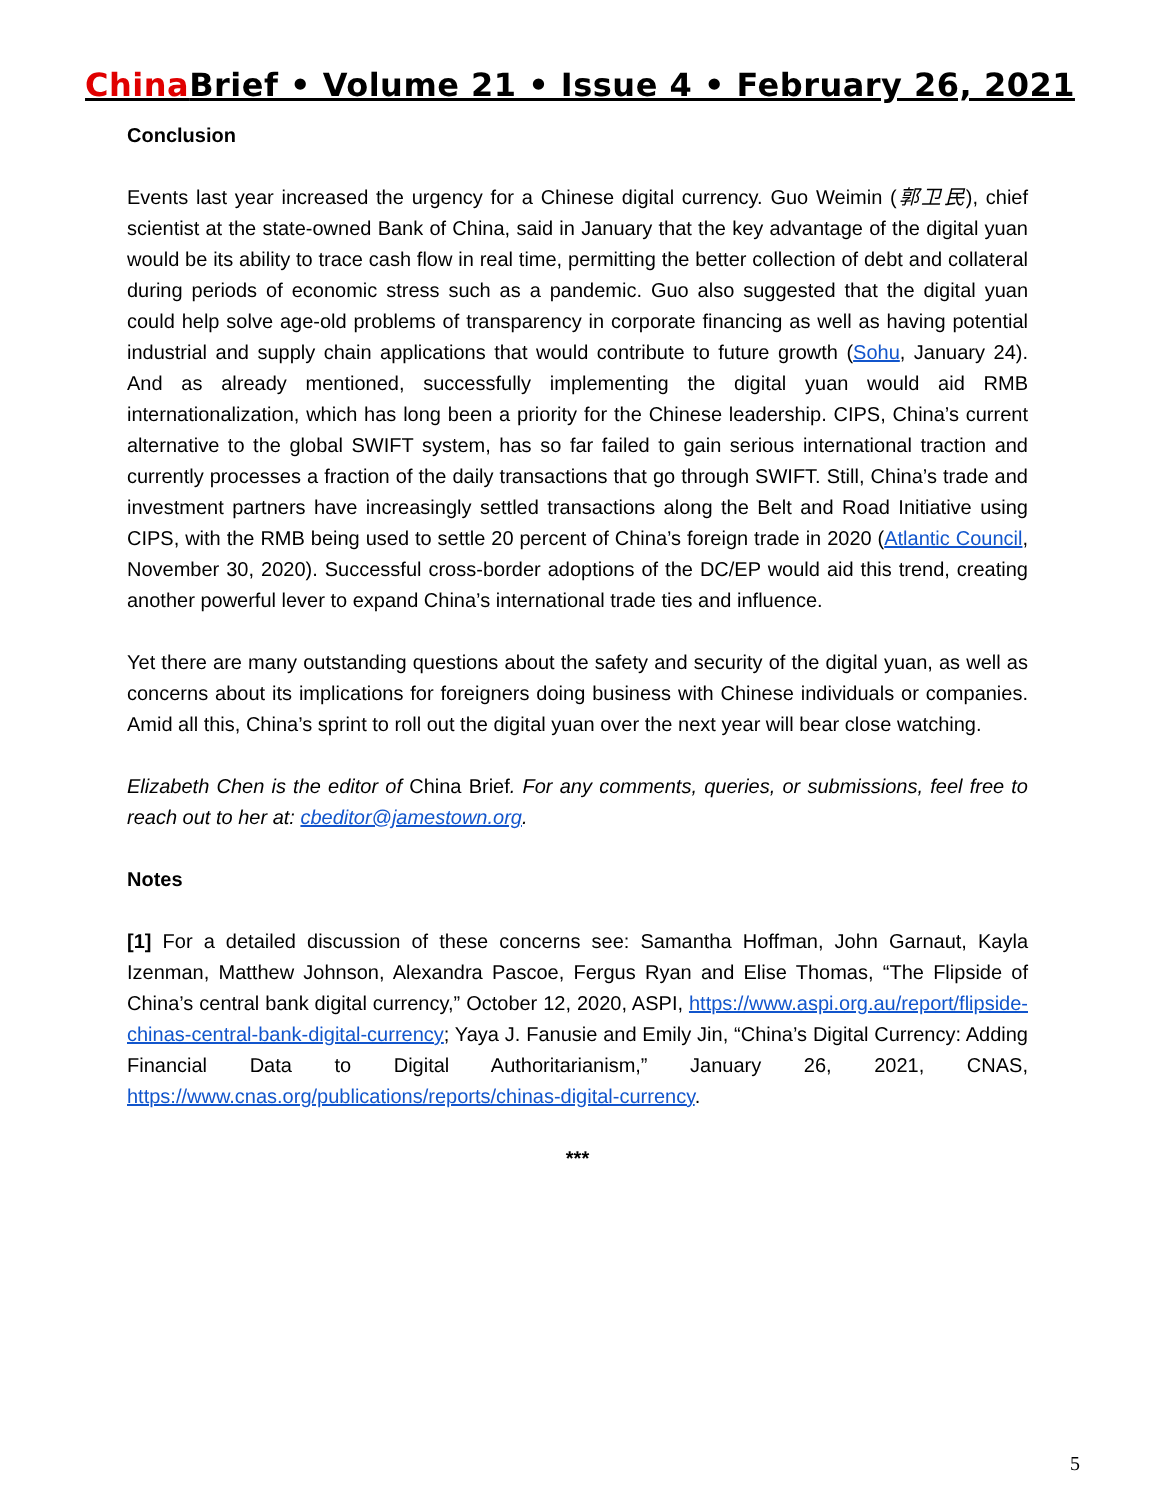China Brief • Volume 21 • Issue 4 • February 26, 2021
Conclusion
Events last year increased the urgency for a Chinese digital currency. Guo Weimin (郭卫民), chief scientist at the state-owned Bank of China, said in January that the key advantage of the digital yuan would be its ability to trace cash flow in real time, permitting the better collection of debt and collateral during periods of economic stress such as a pandemic. Guo also suggested that the digital yuan could help solve age-old problems of transparency in corporate financing as well as having potential industrial and supply chain applications that would contribute to future growth (Sohu, January 24). And as already mentioned, successfully implementing the digital yuan would aid RMB internationalization, which has long been a priority for the Chinese leadership. CIPS, China’s current alternative to the global SWIFT system, has so far failed to gain serious international traction and currently processes a fraction of the daily transactions that go through SWIFT. Still, China’s trade and investment partners have increasingly settled transactions along the Belt and Road Initiative using CIPS, with the RMB being used to settle 20 percent of China’s foreign trade in 2020 (Atlantic Council, November 30, 2020). Successful cross-border adoptions of the DC/EP would aid this trend, creating another powerful lever to expand China’s international trade ties and influence.
Yet there are many outstanding questions about the safety and security of the digital yuan, as well as concerns about its implications for foreigners doing business with Chinese individuals or companies. Amid all this, China’s sprint to roll out the digital yuan over the next year will bear close watching.
Elizabeth Chen is the editor of China Brief. For any comments, queries, or submissions, feel free to reach out to her at: cbeditor@jamestown.org.
Notes
[1] For a detailed discussion of these concerns see: Samantha Hoffman, John Garnaut, Kayla Izenman, Matthew Johnson, Alexandra Pascoe, Fergus Ryan and Elise Thomas, “The Flipside of China’s central bank digital currency,” October 12, 2020, ASPI, https://www.aspi.org.au/report/flipside-chinas-central-bank-digital-currency; Yaya J. Fanusie and Emily Jin, “China’s Digital Currency: Adding Financial Data to Digital Authoritarianism,” January 26, 2021, CNAS, https://www.cnas.org/publications/reports/chinas-digital-currency.
***
5